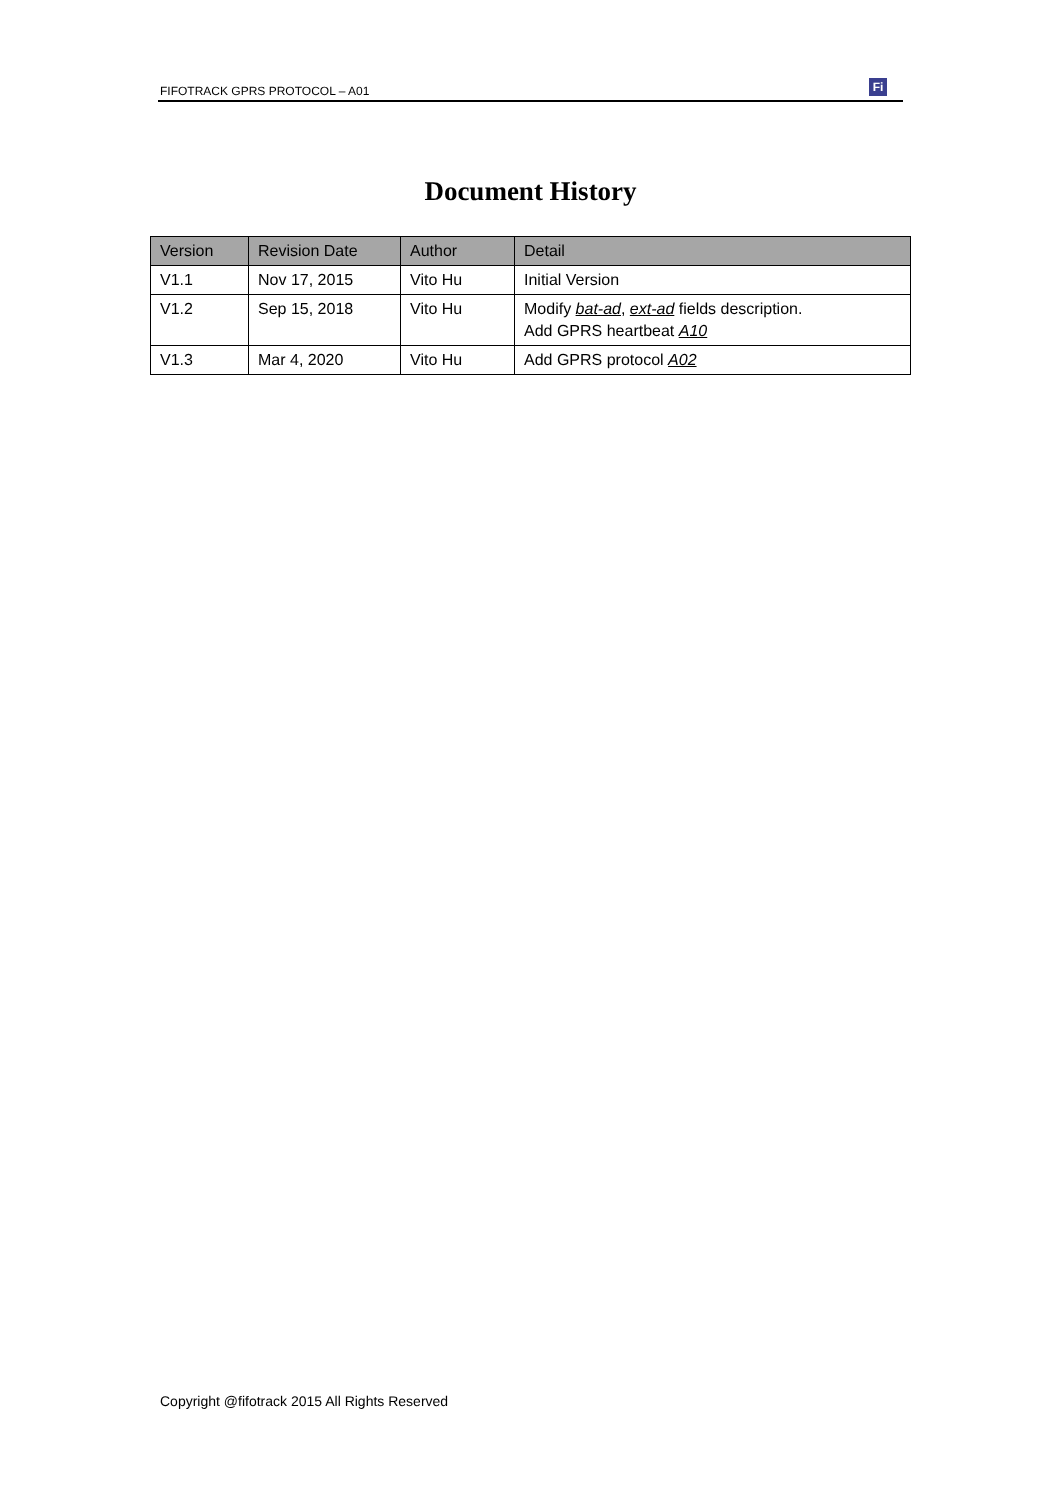FIFOTRACK GPRS PROTOCOL – A01
Fi
Document History
| Version | Revision Date | Author | Detail |
| --- | --- | --- | --- |
| V1.1 | Nov 17, 2015 | Vito Hu | Initial Version |
| V1.2 | Sep 15, 2018 | Vito Hu | Modify bat-ad , ext-ad fields description. Add GPRS heartbeat A10 |
| V1.3 | Mar 4, 2020 | Vito Hu | Add GPRS protocol A02 |
Copyright @fifotrack 2015 All Rights Reserved